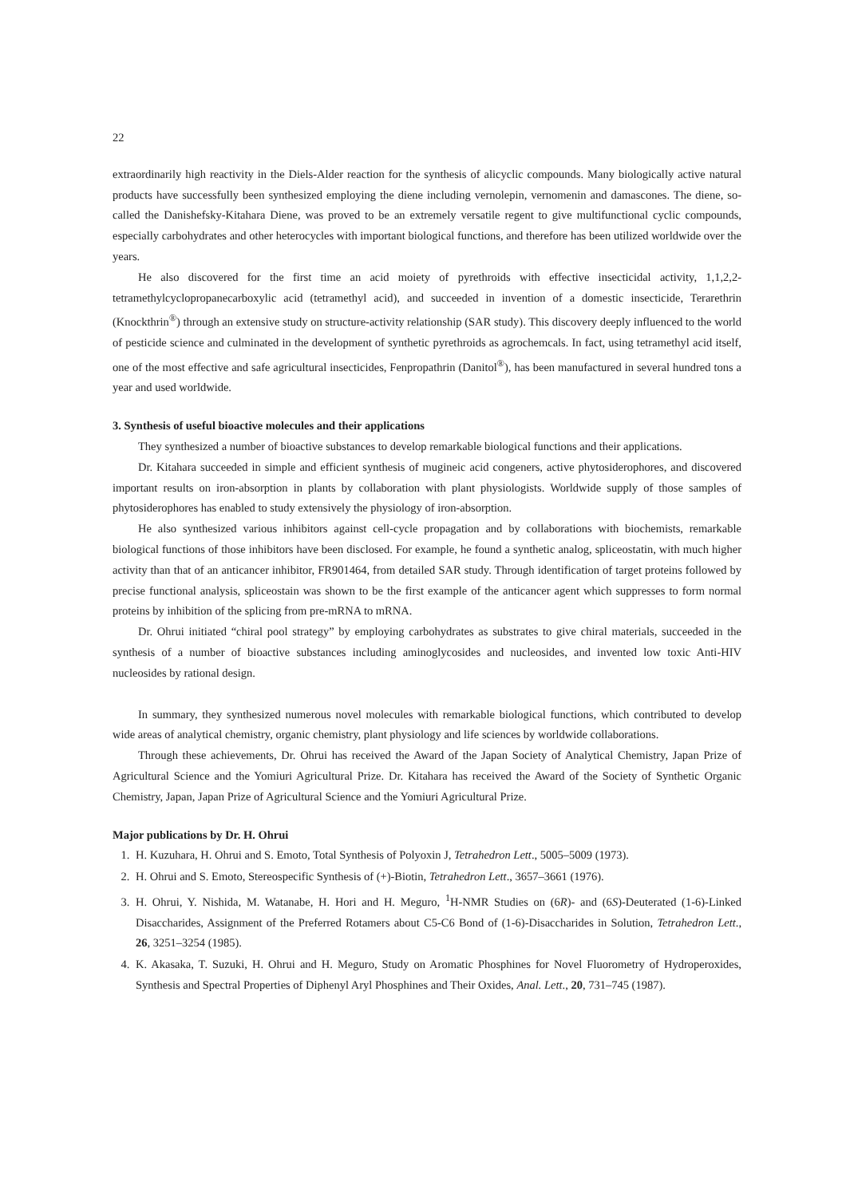22
extraordinarily high reactivity in the Diels-Alder reaction for the synthesis of alicyclic compounds. Many biologically active natural products have successfully been synthesized employing the diene including vernolepin, vernomenin and damascones. The diene, so-called the Danishefsky-Kitahara Diene, was proved to be an extremely versatile regent to give multifunctional cyclic compounds, especially carbohydrates and other heterocycles with important biological functions, and therefore has been utilized worldwide over the years.
He also discovered for the first time an acid moiety of pyrethroids with effective insecticidal activity, 1,1,2,2-tetramethylcyclopropanecarboxylic acid (tetramethyl acid), and succeeded in invention of a domestic insecticide, Terarethrin (Knockthrin<sup>®</sup>) through an extensive study on structure-activity relationship (SAR study). This discovery deeply influenced to the world of pesticide science and culminated in the development of synthetic pyrethroids as agrochemcals. In fact, using tetramethyl acid itself, one of the most effective and safe agricultural insecticides, Fenpropathrin (Danitol<sup>®</sup>), has been manufactured in several hundred tons a year and used worldwide.
3. Synthesis of useful bioactive molecules and their applications
They synthesized a number of bioactive substances to develop remarkable biological functions and their applications.
Dr. Kitahara succeeded in simple and efficient synthesis of mugineic acid congeners, active phytosiderophores, and discovered important results on iron-absorption in plants by collaboration with plant physiologists. Worldwide supply of those samples of phytosiderophores has enabled to study extensively the physiology of iron-absorption.
He also synthesized various inhibitors against cell-cycle propagation and by collaborations with biochemists, remarkable biological functions of those inhibitors have been disclosed. For example, he found a synthetic analog, spliceostatin, with much higher activity than that of an anticancer inhibitor, FR901464, from detailed SAR study. Through identification of target proteins followed by precise functional analysis, spliceostain was shown to be the first example of the anticancer agent which suppresses to form normal proteins by inhibition of the splicing from pre-mRNA to mRNA.
Dr. Ohrui initiated “chiral pool strategy” by employing carbohydrates as substrates to give chiral materials, succeeded in the synthesis of a number of bioactive substances including aminoglycosides and nucleosides, and invented low toxic Anti-HIV nucleosides by rational design.
In summary, they synthesized numerous novel molecules with remarkable biological functions, which contributed to develop wide areas of analytical chemistry, organic chemistry, plant physiology and life sciences by worldwide collaborations.
Through these achievements, Dr. Ohrui has received the Award of the Japan Society of Analytical Chemistry, Japan Prize of Agricultural Science and the Yomiuri Agricultural Prize. Dr. Kitahara has received the Award of the Society of Synthetic Organic Chemistry, Japan, Japan Prize of Agricultural Science and the Yomiuri Agricultural Prize.
Major publications by Dr. H. Ohrui
1. H. Kuzuhara, H. Ohrui and S. Emoto, Total Synthesis of Polyoxin J, Tetrahedron Lett., 5005–5009 (1973).
2. H. Ohrui and S. Emoto, Stereospecific Synthesis of (+)-Biotin, Tetrahedron Lett., 3657–3661 (1976).
3. H. Ohrui, Y. Nishida, M. Watanabe, H. Hori and H. Meguro, <sup>1</sup>H-NMR Studies on (6R)- and (6S)-Deuterated (1-6)-Linked Disaccharides, Assignment of the Preferred Rotamers about C5-C6 Bond of (1-6)-Disaccharides in Solution, Tetrahedron Lett., 26, 3251–3254 (1985).
4. K. Akasaka, T. Suzuki, H. Ohrui and H. Meguro, Study on Aromatic Phosphines for Novel Fluorometry of Hydroperoxides, Synthesis and Spectral Properties of Diphenyl Aryl Phosphines and Their Oxides, Anal. Lett., 20, 731–745 (1987).